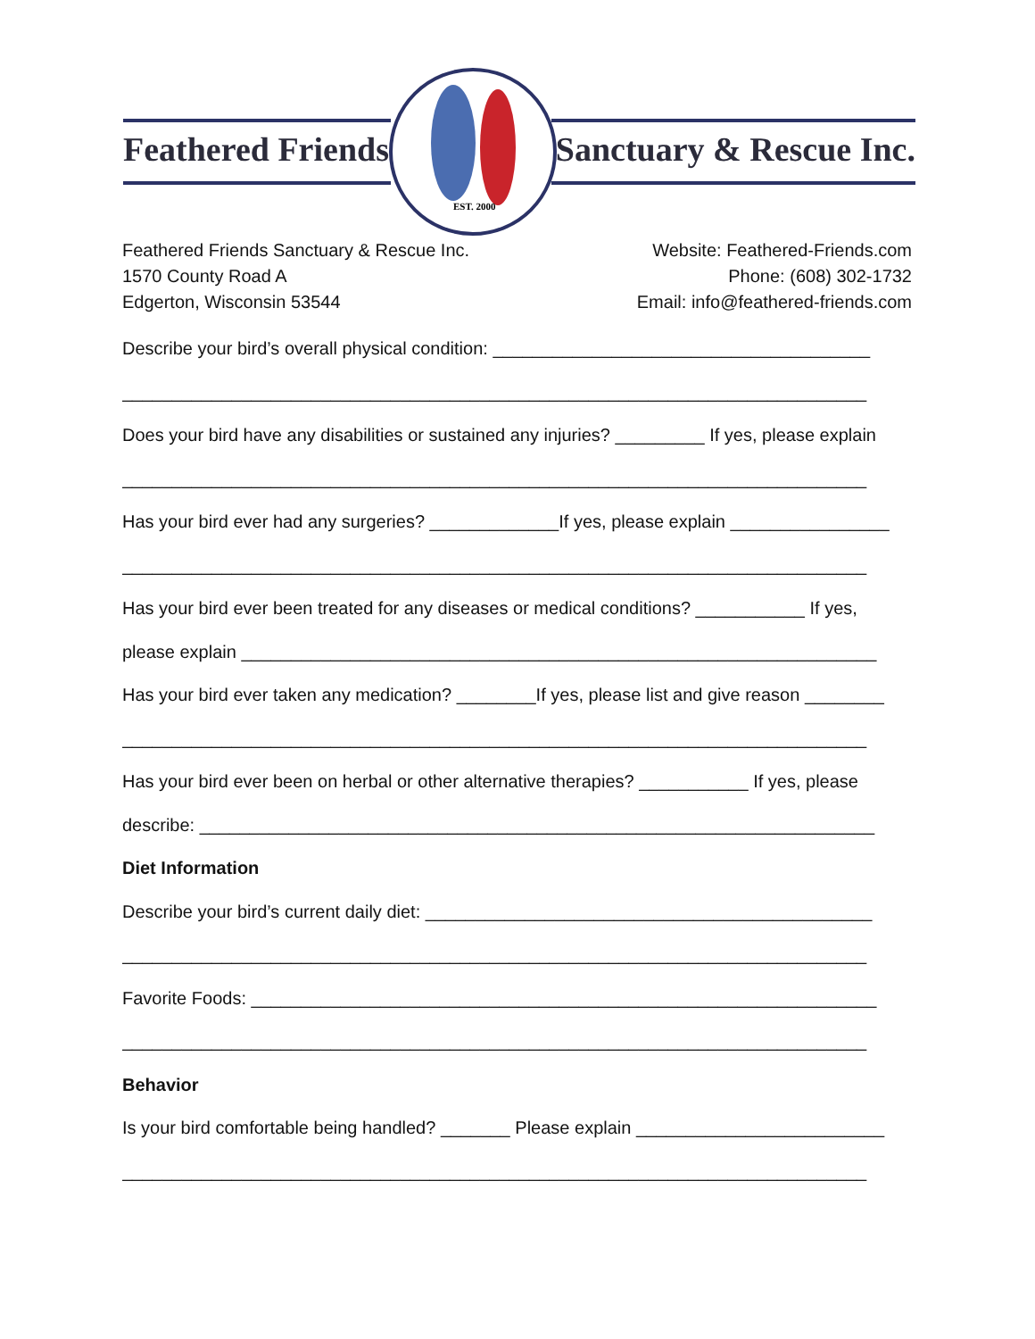EST. 2000
Feathered Friends Sanctuary & Rescue Inc.
Feathered Friends Sanctuary & Rescue Inc.
1570 County Road A
Edgerton, Wisconsin 53544
Website: Feathered-Friends.com
Phone: (608) 302-1732
Email: info@feathered-friends.com
Describe your bird’s overall physical condition: ______________________________________
___________________________________________________________________________
Does your bird have any disabilities or sustained any injuries? _________ If yes, please explain
___________________________________________________________________________
Has your bird ever had any surgeries? _____________If yes, please explain ________________
___________________________________________________________________________
Has your bird ever been treated for any diseases or medical conditions? ___________ If yes,
please explain ________________________________________________________________
Has your bird ever taken any medication? ________If yes, please list and give reason ________
___________________________________________________________________________
Has your bird ever been on herbal or other alternative therapies? ___________ If yes, please
describe: ____________________________________________________________________
Diet Information
Describe your bird’s current daily diet: _____________________________________________
___________________________________________________________________________
Favorite Foods: _______________________________________________________________
___________________________________________________________________________
Behavior
Is your bird comfortable being handled? _______ Please explain _________________________
___________________________________________________________________________